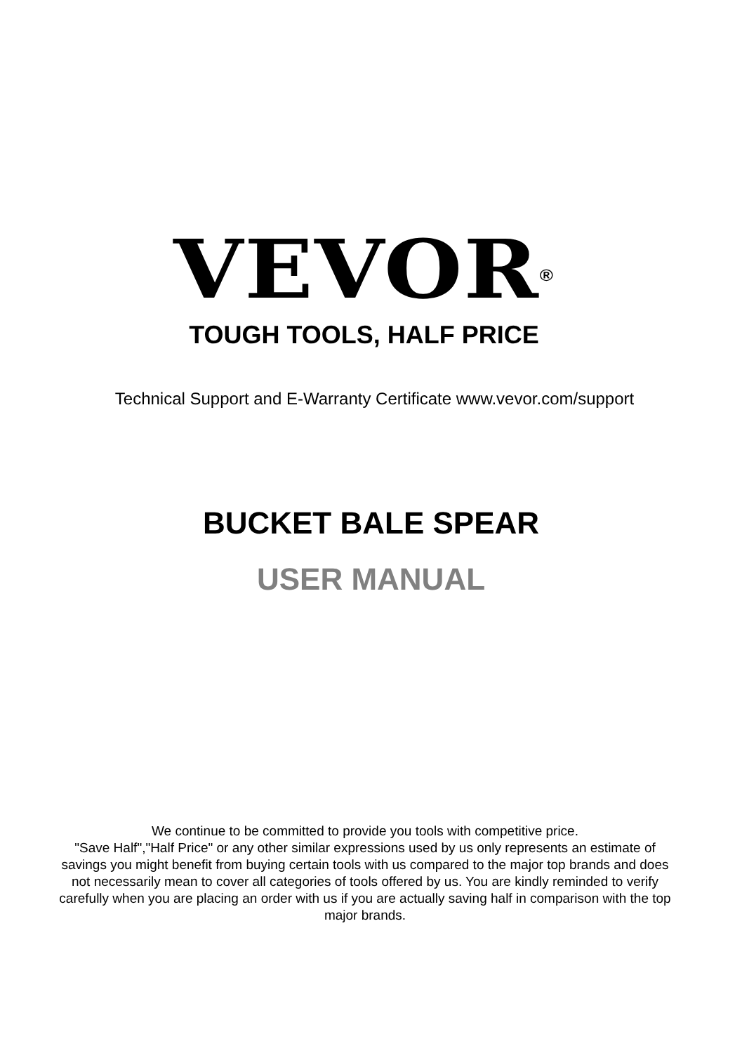VEVOR<sup>®</sup>
TOUGH TOOLS, HALF PRICE
Technical Support and E-Warranty Certificate www.vevor.com/support
BUCKET BALE SPEAR
USER MANUAL
We continue to be committed to provide you tools with competitive price.
"Save Half","Half Price" or any other similar expressions used by us only represents an estimate of savings you might benefit from buying certain tools with us compared to the major top brands and does not necessarily mean to cover all categories of tools offered by us. You are kindly reminded to verify carefully when you are placing an order with us if you are actually saving half in comparison with the top major brands.